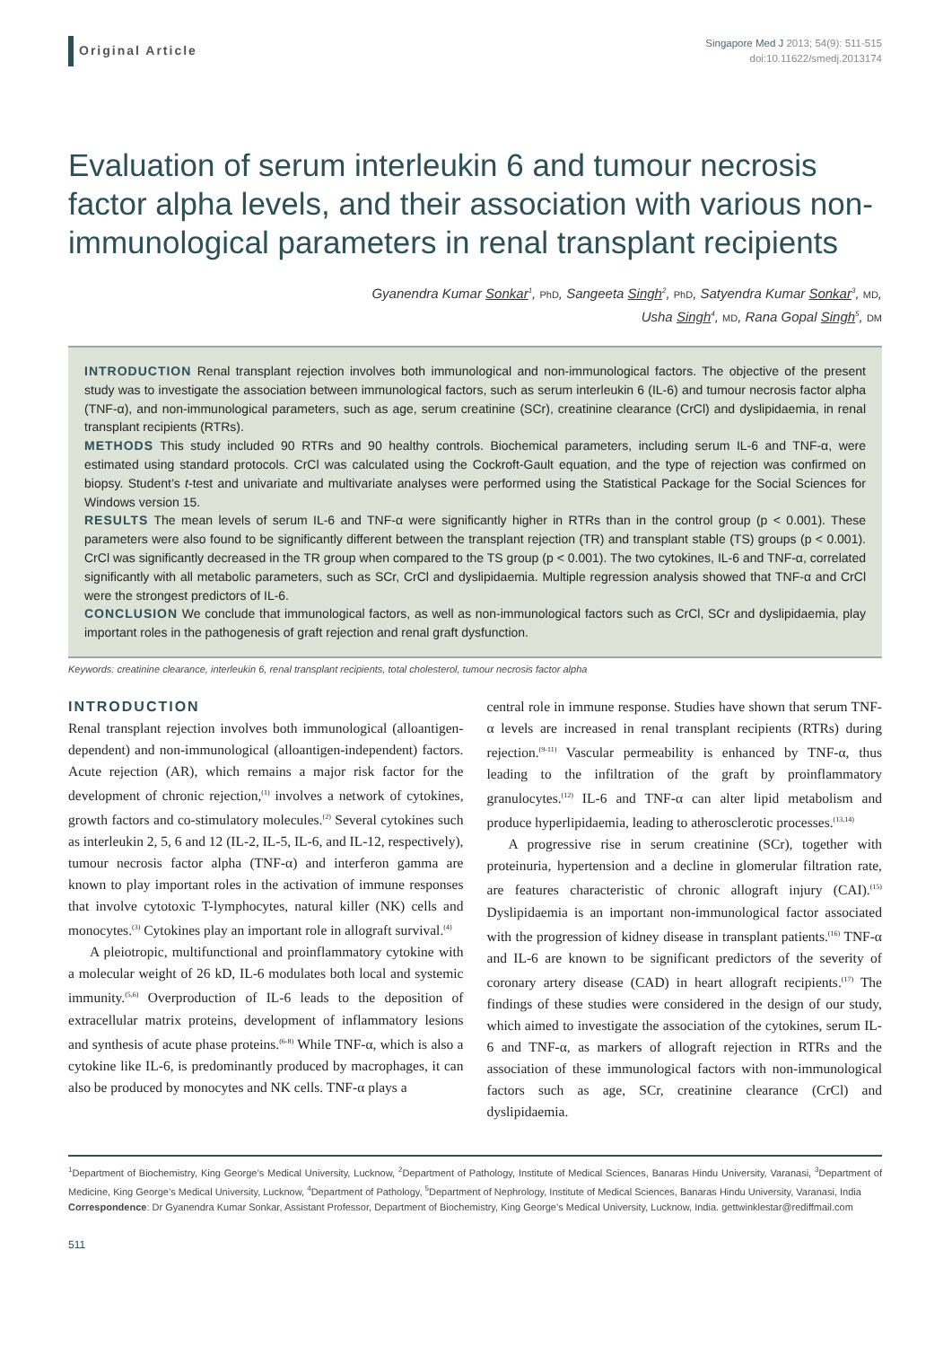Original Article
Singapore Med J 2013; 54(9): 511-515
doi:10.11622/smedj.2013174
Evaluation of serum interleukin 6 and tumour necrosis factor alpha levels, and their association with various non-immunological parameters in renal transplant recipients
Gyanendra Kumar Sonkar<sup>1</sup>, PhD, Sangeeta Singh<sup>2</sup>, PhD, Satyendra Kumar Sonkar<sup>3</sup>, MD,
Usha Singh<sup>4</sup>, MD, Rana Gopal Singh<sup>5</sup>, DM
INTRODUCTION Renal transplant rejection involves both immunological and non-immunological factors. The objective of the present study was to investigate the association between immunological factors, such as serum interleukin 6 (IL-6) and tumour necrosis factor alpha (TNF-α), and non-immunological parameters, such as age, serum creatinine (SCr), creatinine clearance (CrCl) and dyslipidaemia, in renal transplant recipients (RTRs).
METHODS This study included 90 RTRs and 90 healthy controls. Biochemical parameters, including serum IL-6 and TNF-α, were estimated using standard protocols. CrCl was calculated using the Cockroft-Gault equation, and the type of rejection was confirmed on biopsy. Student’s t-test and univariate and multivariate analyses were performed using the Statistical Package for the Social Sciences for Windows version 15.
RESULTS The mean levels of serum IL-6 and TNF-α were significantly higher in RTRs than in the control group (p < 0.001). These parameters were also found to be significantly different between the transplant rejection (TR) and transplant stable (TS) groups (p < 0.001). CrCl was significantly decreased in the TR group when compared to the TS group (p < 0.001). The two cytokines, IL-6 and TNF-α, correlated significantly with all metabolic parameters, such as SCr, CrCl and dyslipidaemia. Multiple regression analysis showed that TNF-α and CrCl were the strongest predictors of IL-6.
CONCLUSION We conclude that immunological factors, as well as non-immunological factors such as CrCl, SCr and dyslipidaemia, play important roles in the pathogenesis of graft rejection and renal graft dysfunction.
Keywords: creatinine clearance, interleukin 6, renal transplant recipients, total cholesterol, tumour necrosis factor alpha
INTRODUCTION
Renal transplant rejection involves both immunological (alloantigen-dependent) and non-immunological (alloantigen-independent) factors. Acute rejection (AR), which remains a major risk factor for the development of chronic rejection,<sup>(1)</sup> involves a network of cytokines, growth factors and co-stimulatory molecules.<sup>(2)</sup> Several cytokines such as interleukin 2, 5, 6 and 12 (IL-2, IL-5, IL-6, and IL-12, respectively), tumour necrosis factor alpha (TNF-α) and interferon gamma are known to play important roles in the activation of immune responses that involve cytotoxic T-lymphocytes, natural killer (NK) cells and monocytes.<sup>(3)</sup> Cytokines play an important role in allograft survival.<sup>(4)</sup>
A pleiotropic, multifunctional and proinflammatory cytokine with a molecular weight of 26 kD, IL-6 modulates both local and systemic immunity.<sup>(5,6)</sup> Overproduction of IL-6 leads to the deposition of extracellular matrix proteins, development of inflammatory lesions and synthesis of acute phase proteins.<sup>(6-8)</sup> While TNF-α, which is also a cytokine like IL-6, is predominantly produced by macrophages, it can also be produced by monocytes and NK cells. TNF-α plays a
central role in immune response. Studies have shown that serum TNF-α levels are increased in renal transplant recipients (RTRs) during rejection.<sup>(9-11)</sup> Vascular permeability is enhanced by TNF-α, thus leading to the infiltration of the graft by proinflammatory granulocytes.<sup>(12)</sup> IL-6 and TNF-α can alter lipid metabolism and produce hyperlipidaemia, leading to atherosclerotic processes.<sup>(13,14)</sup>
A progressive rise in serum creatinine (SCr), together with proteinuria, hypertension and a decline in glomerular filtration rate, are features characteristic of chronic allograft injury (CAI).<sup>(15)</sup> Dyslipidaemia is an important non-immunological factor associated with the progression of kidney disease in transplant patients.<sup>(16)</sup> TNF-α and IL-6 are known to be significant predictors of the severity of coronary artery disease (CAD) in heart allograft recipients.<sup>(17)</sup> The findings of these studies were considered in the design of our study, which aimed to investigate the association of the cytokines, serum IL-6 and TNF-α, as markers of allograft rejection in RTRs and the association of these immunological factors with non-immunological factors such as age, SCr, creatinine clearance (CrCl) and dyslipidaemia.
<sup>1</sup> Department of Biochemistry, King George’s Medical University, Lucknow, <sup>2</sup>Department of Pathology, Institute of Medical Sciences, Banaras Hindu University, Varanasi, <sup>3</sup>Department of Medicine, King George’s Medical University, Lucknow, <sup>4</sup>Department of Pathology, <sup>5</sup>Department of Nephrology, Institute of Medical Sciences, Banaras Hindu University, Varanasi, India
Correspondence: Dr Gyanendra Kumar Sonkar, Assistant Professor, Department of Biochemistry, King George’s Medical University, Lucknow, India. gettwinklestar@rediffmail.com
511